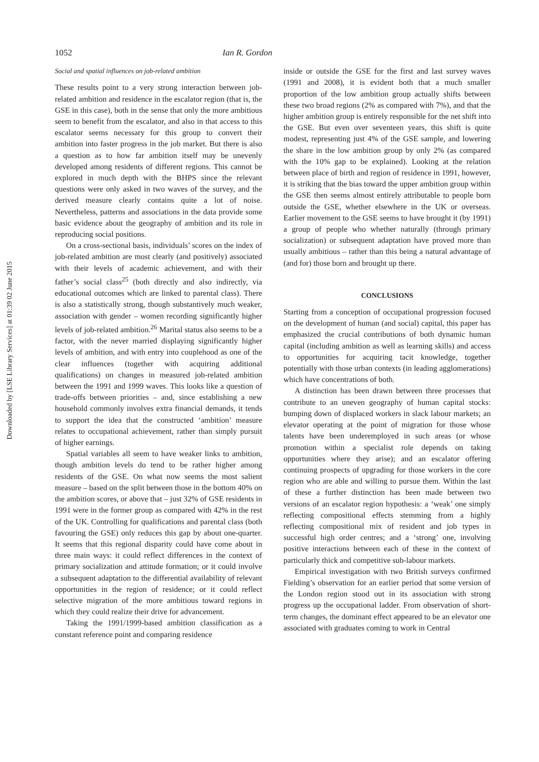Downloaded by [LSE Library Services] at 01:39 02 June 2015
1052 Ian R. Gordon
Social and spatial influences on job-related ambition
These results point to a very strong interaction between job-related ambition and residence in the escalator region (that is, the GSE in this case), both in the sense that only the more ambitious seem to benefit from the escalator, and also in that access to this escalator seems necessary for this group to convert their ambition into faster progress in the job market. But there is also a question as to how far ambition itself may be unevenly developed among residents of different regions. This cannot be explored in much depth with the BHPS since the relevant questions were only asked in two waves of the survey, and the derived measure clearly contains quite a lot of noise. Nevertheless, patterns and associations in the data provide some basic evidence about the geography of ambition and its role in reproducing social positions.
On a cross-sectional basis, individuals’ scores on the index of job-related ambition are most clearly (and positively) associated with their levels of academic achievement, and with their father’s social class<sup>25</sup> (both directly and also indirectly, via educational outcomes which are linked to parental class). There is also a statistically strong, though substantively much weaker, association with gender – women recording significantly higher levels of job-related ambition.<sup>26</sup> Marital status also seems to be a factor, with the never married displaying significantly higher levels of ambition, and with entry into couplehood as one of the clear influences (together with acquiring additional qualifications) on changes in measured job-related ambition between the 1991 and 1999 waves. This looks like a question of trade-offs between priorities – and, since establishing a new household commonly involves extra financial demands, it tends to support the idea that the constructed ‘ambition’ measure relates to occupational achievement, rather than simply pursuit of higher earnings.
Spatial variables all seem to have weaker links to ambition, though ambition levels do tend to be rather higher among residents of the GSE. On what now seems the most salient measure – based on the split between those in the bottom 40% on the ambition scores, or above that – just 32% of GSE residents in 1991 were in the former group as compared with 42% in the rest of the UK. Controlling for qualifications and parental class (both favouring the GSE) only reduces this gap by about one-quarter. It seems that this regional disparity could have come about in three main ways: it could reflect differences in the context of primary socialization and attitude formation; or it could involve a subsequent adaptation to the differential availability of relevant opportunities in the region of residence; or it could reflect selective migration of the more ambitious toward regions in which they could realize their drive for advancement.
Taking the 1991/1999-based ambition classification as a constant reference point and comparing residence
inside or outside the GSE for the first and last survey waves (1991 and 2008), it is evident both that a much smaller proportion of the low ambition group actually shifts between these two broad regions (2% as compared with 7%), and that the higher ambition group is entirely responsible for the net shift into the GSE. But even over seventeen years, this shift is quite modest, representing just 4% of the GSE sample, and lowering the share in the low ambition group by only 2% (as compared with the 10% gap to be explained). Looking at the relation between place of birth and region of residence in 1991, however, it is striking that the bias toward the upper ambition group within the GSE then seems almost entirely attributable to people born outside the GSE, whether elsewhere in the UK or overseas. Earlier movement to the GSE seems to have brought it (by 1991) a group of people who whether naturally (through primary socialization) or subsequent adaptation have proved more than usually ambitious – rather than this being a natural advantage of (and for) those born and brought up there.
CONCLUSIONS
Starting from a conception of occupational progression focused on the development of human (and social) capital, this paper has emphasized the crucial contributions of both dynamic human capital (including ambition as well as learning skills) and access to opportunities for acquiring tacit knowledge, together potentially with those urban contexts (in leading agglomerations) which have concentrations of both.
A distinction has been drawn between three processes that contribute to an uneven geography of human capital stocks: bumping down of displaced workers in slack labour markets; an elevator operating at the point of migration for those whose talents have been underemployed in such areas (or whose promotion within a specialist role depends on taking opportunities where they arise); and an escalator offering continuing prospects of upgrading for those workers in the core region who are able and willing to pursue them. Within the last of these a further distinction has been made between two versions of an escalator region hypothesis: a ‘weak’ one simply reflecting compositional effects stemming from a highly reflecting compositional mix of resident and job types in successful high order centres; and a ‘strong’ one, involving positive interactions between each of these in the context of particularly thick and competitive sub-labour markets.
Empirical investigation with two British surveys confirmed Fielding’s observation for an earlier period that some version of the London region stood out in its association with strong progress up the occupational ladder. From observation of short-term changes, the dominant effect appeared to be an elevator one associated with graduates coming to work in Central